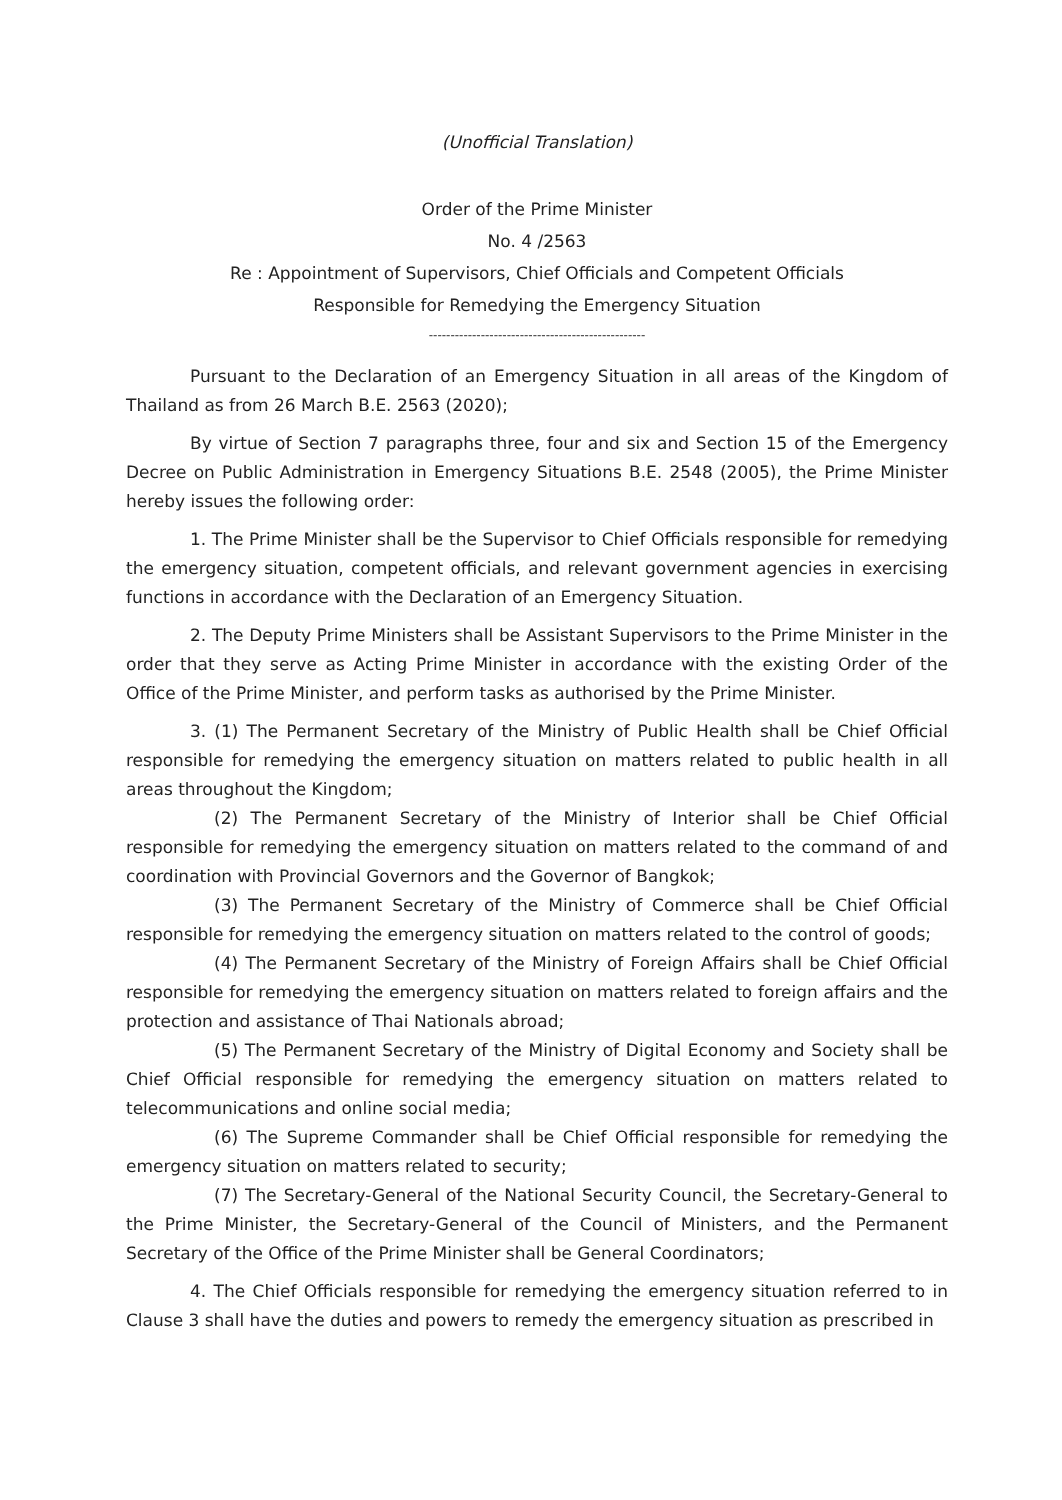(Unofficial Translation)
Order of the Prime Minister
No. 4 /2563
Re : Appointment of Supervisors, Chief Officials and Competent Officials
Responsible for Remedying the Emergency Situation
--------------------------------------------------
Pursuant to the Declaration of an Emergency Situation in all areas of the Kingdom of Thailand as from 26 March B.E. 2563 (2020);
By virtue of Section 7 paragraphs three, four and six and Section 15 of the Emergency Decree on Public Administration in Emergency Situations B.E. 2548 (2005), the Prime Minister hereby issues the following order:
1. The Prime Minister shall be the Supervisor to Chief Officials responsible for remedying the emergency situation, competent officials, and relevant government agencies in exercising functions in accordance with the Declaration of an Emergency Situation.
2. The Deputy Prime Ministers shall be Assistant Supervisors to the Prime Minister in the order that they serve as Acting Prime Minister in accordance with the existing Order of the Office of the Prime Minister, and perform tasks as authorised by the Prime Minister.
3. (1) The Permanent Secretary of the Ministry of Public Health shall be Chief Official responsible for remedying the emergency situation on matters related to public health in all areas throughout the Kingdom;
(2) The Permanent Secretary of the Ministry of Interior shall be Chief Official responsible for remedying the emergency situation on matters related to the command of and coordination with Provincial Governors and the Governor of Bangkok;
(3) The Permanent Secretary of the Ministry of Commerce shall be Chief Official responsible for remedying the emergency situation on matters related to the control of goods;
(4) The Permanent Secretary of the Ministry of Foreign Affairs shall be Chief Official responsible for remedying the emergency situation on matters related to foreign affairs and the protection and assistance of Thai Nationals abroad;
(5) The Permanent Secretary of the Ministry of Digital Economy and Society shall be Chief Official responsible for remedying the emergency situation on matters related to telecommunications and online social media;
(6) The Supreme Commander shall be Chief Official responsible for remedying the emergency situation on matters related to security;
(7) The Secretary-General of the National Security Council, the Secretary-General to the Prime Minister, the Secretary-General of the Council of Ministers, and the Permanent Secretary of the Office of the Prime Minister shall be General Coordinators;
4. The Chief Officials responsible for remedying the emergency situation referred to in Clause 3 shall have the duties and powers to remedy the emergency situation as prescribed in